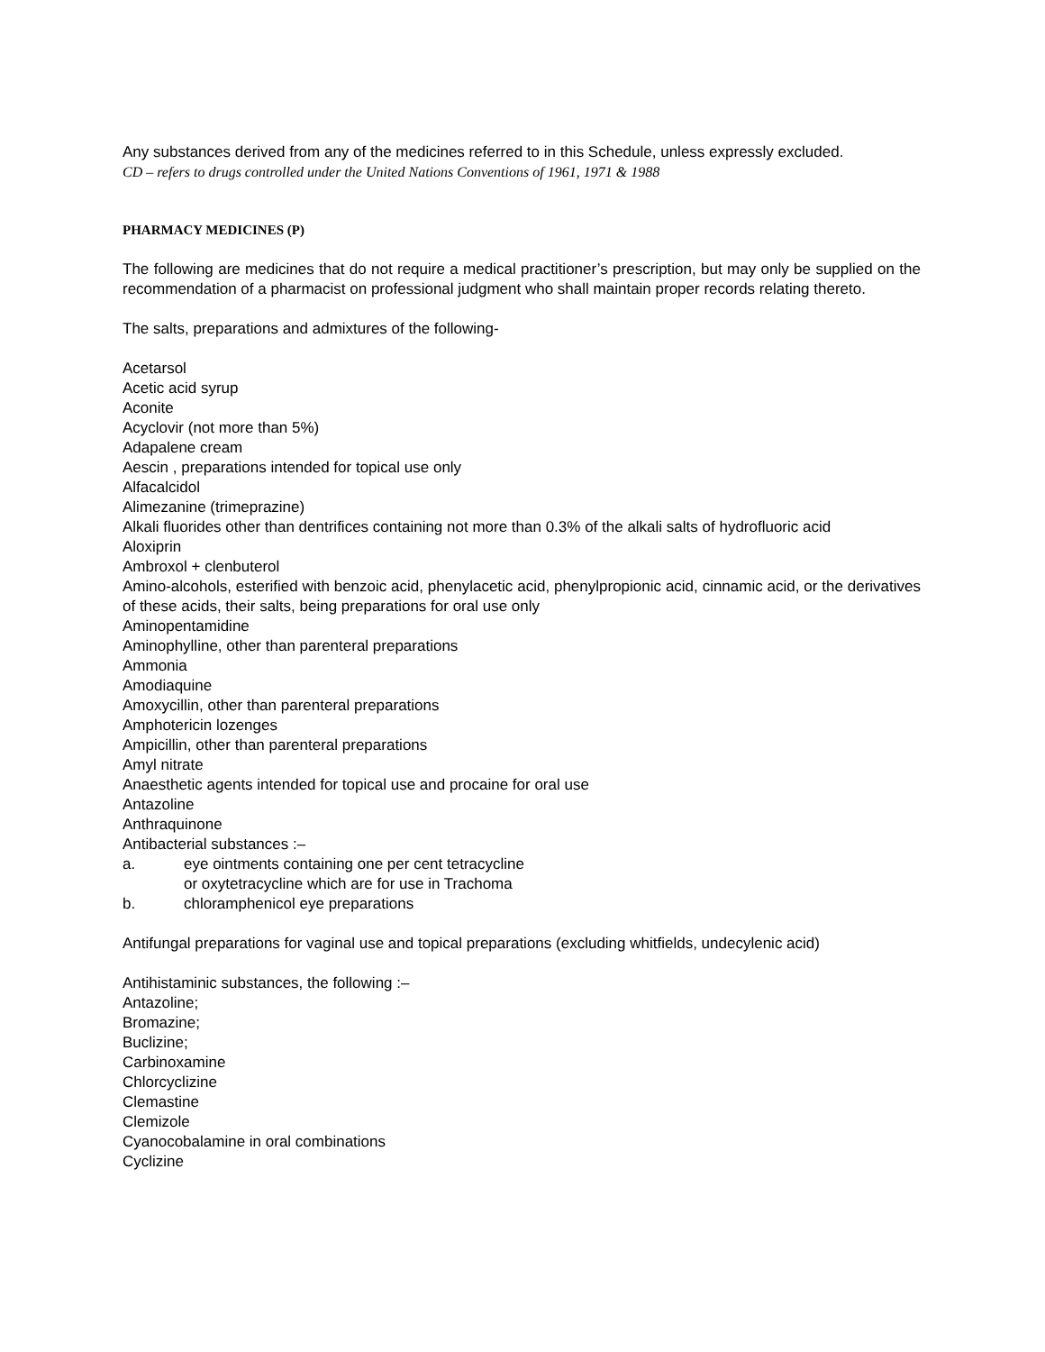Any substances derived from any of the medicines referred to in this Schedule, unless expressly excluded.
CD – refers to drugs controlled under the United Nations Conventions of 1961, 1971 & 1988
PHARMACY MEDICINES (P)
The following are medicines that do not require a medical practitioner’s prescription, but may only be supplied on the recommendation of a pharmacist on professional judgment who shall maintain proper records relating thereto.
The salts, preparations and admixtures of the following-
Acetarsol
Acetic acid syrup
Aconite
Acyclovir (not more than 5%)
Adapalene cream
Aescin , preparations intended for topical use only
Alfacalcidol
Alimezanine (trimeprazine)
Alkali fluorides other than dentrifices containing not more than 0.3% of the alkali salts of hydrofluoric acid
Aloxiprin
Ambroxol + clenbuterol
Amino-alcohols, esterified with benzoic acid, phenylacetic acid, phenylpropionic acid, cinnamic acid, or the derivatives of these acids, their salts, being preparations for oral use only
Aminopentamidine
Aminophylline, other than parenteral preparations
Ammonia
Amodiaquine
Amoxycillin, other than parenteral preparations
Amphotericin lozenges
Ampicillin, other than parenteral preparations
Amyl nitrate
Anaesthetic agents intended for topical use and procaine for oral use
Antazoline
Anthraquinone
Antibacterial substances :–
a. eye ointments containing one per cent tetracycline
or oxytetracycline which are for use in Trachoma
b. chloramphenicol eye preparations
Antifungal preparations for vaginal use and topical preparations (excluding whitfields, undecylenic acid)
Antihistaminic substances, the following :–
Antazoline;
Bromazine;
Buclizine;
Carbinoxamine
Chlorcyclizine
Clemastine
Clemizole
Cyanocobalamine in oral combinations
Cyclizine